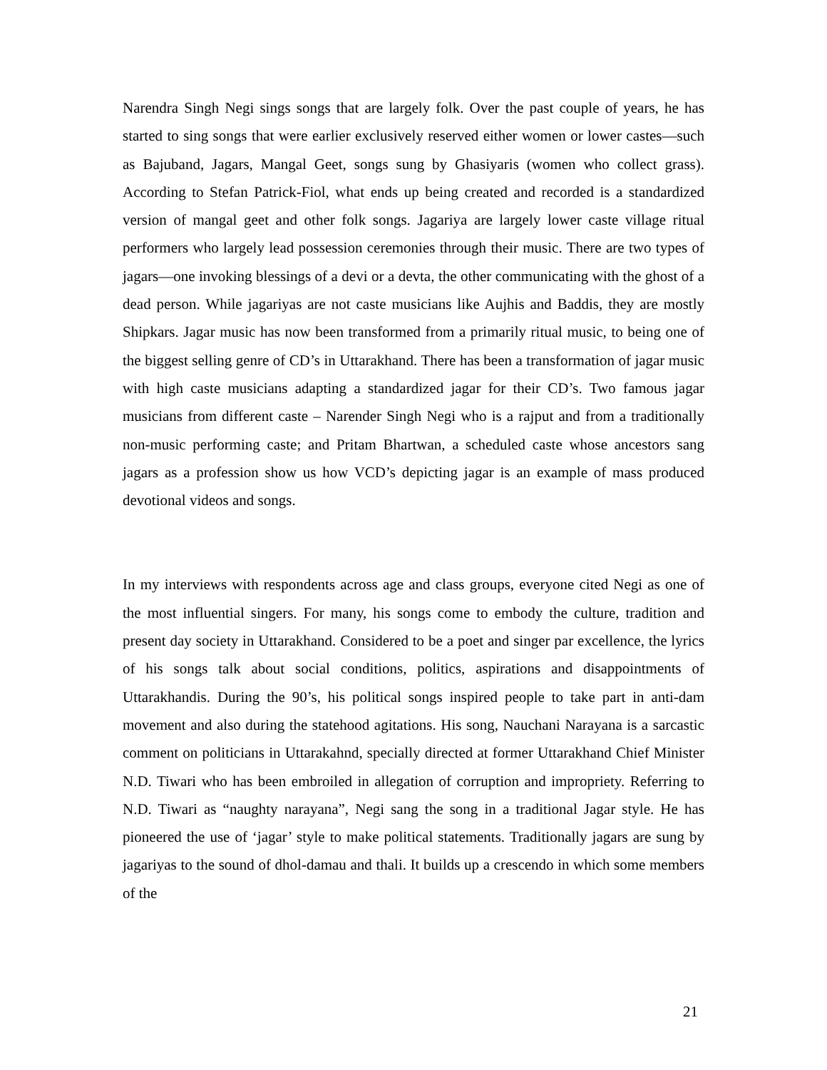Narendra Singh Negi sings songs that are largely folk. Over the past couple of years, he has started to sing songs that were earlier exclusively reserved either women or lower castes—such as Bajuband, Jagars, Mangal Geet, songs sung by Ghasiyaris (women who collect grass). According to Stefan Patrick-Fiol, what ends up being created and recorded is a standardized version of mangal geet and other folk songs. Jagariya are largely lower caste village ritual performers who largely lead possession ceremonies through their music. There are two types of jagars—one invoking blessings of a devi or a devta, the other communicating with the ghost of a dead person. While jagariyas are not caste musicians like Aujhis and Baddis, they are mostly Shipkars. Jagar music has now been transformed from a primarily ritual music, to being one of the biggest selling genre of CD’s in Uttarakhand. There has been a transformation of jagar music with high caste musicians adapting a standardized jagar for their CD’s. Two famous jagar musicians from different caste – Narender Singh Negi who is a rajput and from a traditionally non-music performing caste; and Pritam Bhartwan, a scheduled caste whose ancestors sang jagars as a profession show us how VCD’s depicting jagar is an example of mass produced devotional videos and songs.
In my interviews with respondents across age and class groups, everyone cited Negi as one of the most influential singers. For many, his songs come to embody the culture, tradition and present day society in Uttarakhand. Considered to be a poet and singer par excellence, the lyrics of his songs talk about social conditions, politics, aspirations and disappointments of Uttarakhandis. During the 90’s, his political songs inspired people to take part in anti-dam movement and also during the statehood agitations. His song, Nauchani Narayana is a sarcastic comment on politicians in Uttarakahnd, specially directed at former Uttarakhand Chief Minister N.D. Tiwari who has been embroiled in allegation of corruption and impropriety. Referring to N.D. Tiwari as “naughty narayana”, Negi sang the song in a traditional Jagar style. He has pioneered the use of ‘jagar’ style to make political statements. Traditionally jagars are sung by jagariyas to the sound of dhol-damau and thali. It builds up a crescendo in which some members of the
21